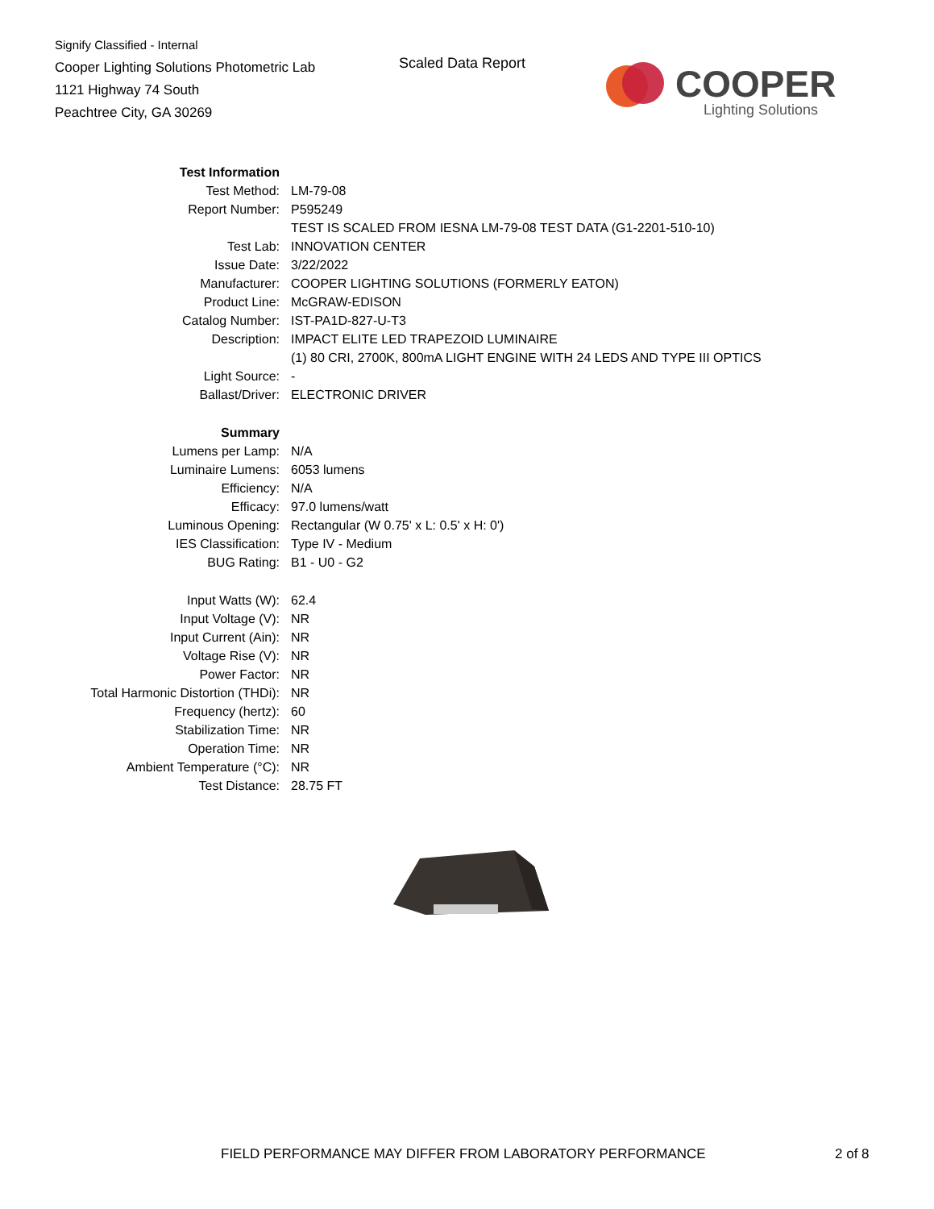Signify Classified - Internal
Cooper Lighting Solutions Photometric Lab
1121 Highway 74 South
Peachtree City, GA 30269
Scaled Data Report
COOPER
Lighting Solutions
| Test Information | |
| Test Method: | LM-79-08 |
| Report Number: | P595249 |
| | TEST IS SCALED FROM IESNA LM-79-08 TEST DATA (G1-2201-510-10) |
| Test Lab: | INNOVATION CENTER |
| Issue Date: | 3/22/2022 |
| Manufacturer: | COOPER LIGHTING SOLUTIONS (FORMERLY EATON) |
| Product Line: | McGRAW-EDISON |
| Catalog Number: | IST-PA1D-827-U-T3 |
| Description: | IMPACT ELITE LED TRAPEZOID LUMINAIRE |
| | (1) 80 CRI, 2700K, 800mA LIGHT ENGINE WITH 24 LEDS AND TYPE III OPTICS |
| Light Source: | - |
| Ballast/Driver: | ELECTRONIC DRIVER |
| Summary | |
| Lumens per Lamp: | N/A |
| Luminaire Lumens: | 6053 lumens |
| Efficiency: | N/A |
| Efficacy: | 97.0 lumens/watt |
| Luminous Opening: | Rectangular (W 0.75' x L: 0.5' x H: 0') |
| IES Classification: | Type IV - Medium |
| BUG Rating: | B1 - U0 - G2 |
| Input Watts (W): | 62.4 |
| Input Voltage (V): | NR |
| Input Current (Ain): | NR |
| Voltage Rise (V): | NR |
| Power Factor: | NR |
| Total Harmonic Distortion (THDi): | NR |
| Frequency (hertz): | 60 |
| Stabilization Time: | NR |
| Operation Time: | NR |
| Ambient Temperature (°C): | NR |
| Test Distance: | 28.75 FT |
FIELD PERFORMANCE MAY DIFFER FROM LABORATORY PERFORMANCE 2 of 8